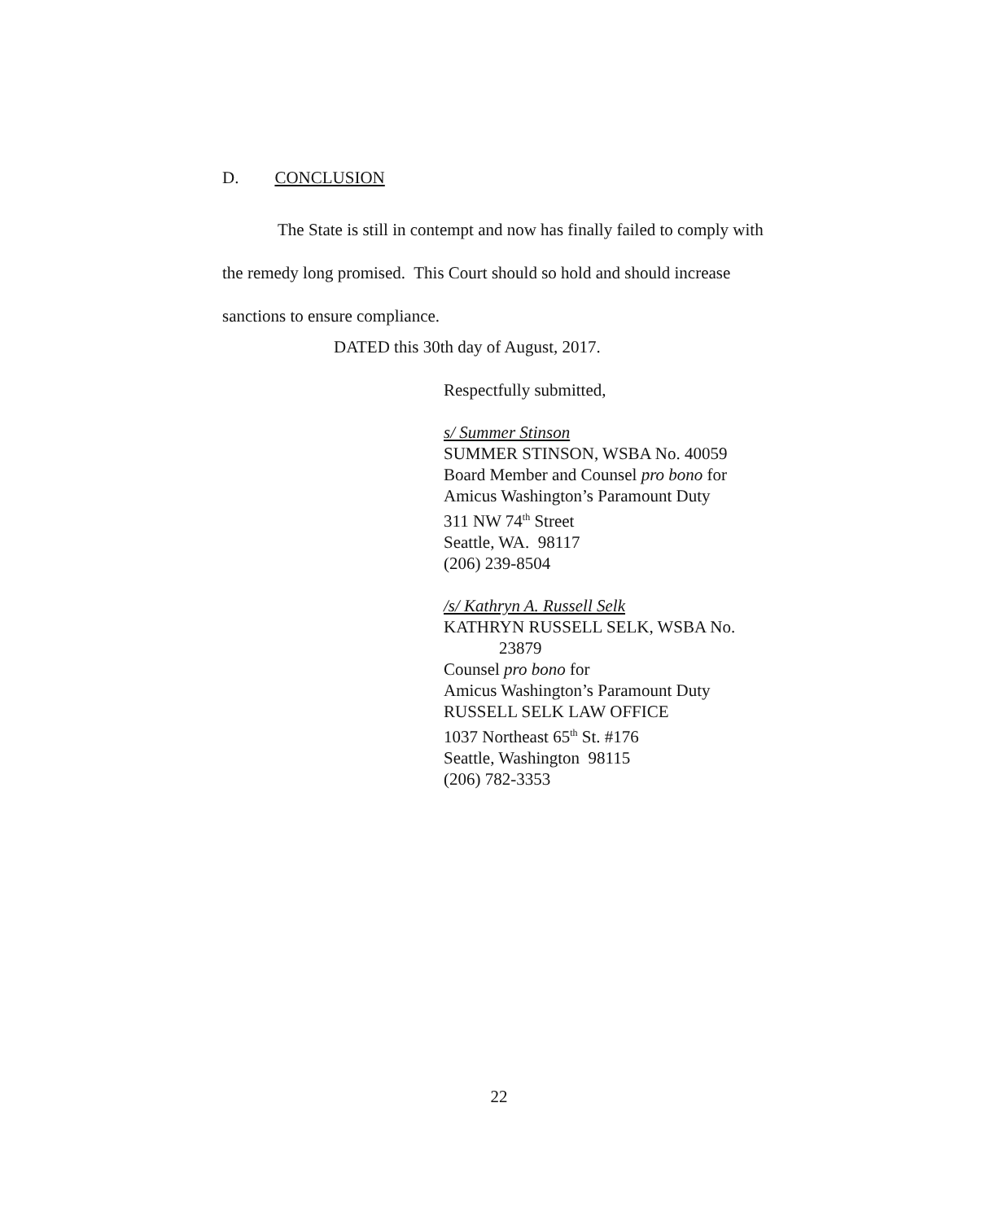D. CONCLUSION
The State is still in contempt and now has finally failed to comply with the remedy long promised. This Court should so hold and should increase sanctions to ensure compliance.
DATED this 30th day of August, 2017.
Respectfully submitted,
s/ Summer Stinson
SUMMER STINSON, WSBA No. 40059
Board Member and Counsel pro bono for
Amicus Washington’s Paramount Duty
311 NW 74<sup>th</sup> Street
Seattle, WA. 98117
(206) 239-8504
/s/ Kathryn A. Russell Selk
KATHRYN RUSSELL SELK, WSBA No.
23879
Counsel pro bono for
Amicus Washington’s Paramount Duty
RUSSELL SELK LAW OFFICE
1037 Northeast 65<sup>th</sup> St. #176
Seattle, Washington 98115
(206) 782-3353
22